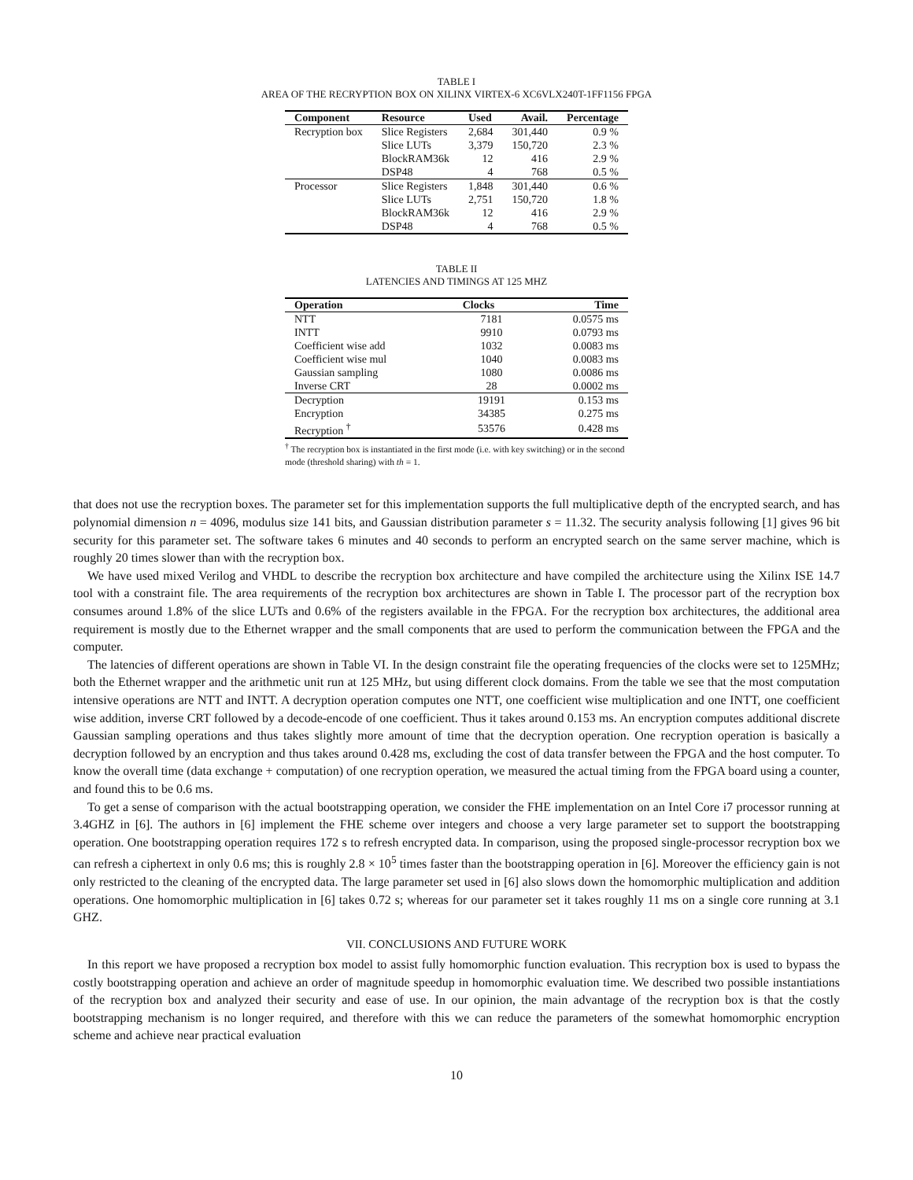TABLE I
AREA OF THE RECRYPTION BOX ON XILINX VIRTEX-6 XC6VLX240T-1FF1156 FPGA
| Component | Resource | Used | Avail. | Percentage |
| --- | --- | --- | --- | --- |
| Recryption box | Slice Registers | 2,684 | 301,440 | 0.9 % |
| | Slice LUTs | 3,379 | 150,720 | 2.3 % |
| | BlockRAM36k | 12 | 416 | 2.9 % |
| | DSP48 | 4 | 768 | 0.5 % |
| Processor | Slice Registers | 1,848 | 301,440 | 0.6 % |
| | Slice LUTs | 2,751 | 150,720 | 1.8 % |
| | BlockRAM36k | 12 | 416 | 2.9 % |
| | DSP48 | 4 | 768 | 0.5 % |
TABLE II
LATENCIES AND TIMINGS AT 125 MHZ
| Operation | Clocks | Time |
| --- | --- | --- |
| NTT | 7181 | 0.0575 ms |
| INTT | 9910 | 0.0793 ms |
| Coefficient wise add | 1032 | 0.0083 ms |
| Coefficient wise mul | 1040 | 0.0083 ms |
| Gaussian sampling | 1080 | 0.0086 ms |
| Inverse CRT | 28 | 0.0002 ms |
| Decryption | 19191 | 0.153 ms |
| Encryption | 34385 | 0.275 ms |
| Recryption <sup>†</sup> | 53576 | 0.428 ms |
<sup>†</sup> The recryption box is instantiated in the first mode (i.e. with key switching) or in the second mode (threshold sharing) with th = 1.
that does not use the recryption boxes. The parameter set for this implementation supports the full multiplicative depth of the encrypted search, and has polynomial dimension n = 4096, modulus size 141 bits, and Gaussian distribution parameter s = 11.32. The security analysis following [1] gives 96 bit security for this parameter set. The software takes 6 minutes and 40 seconds to perform an encrypted search on the same server machine, which is roughly 20 times slower than with the recryption box.
We have used mixed Verilog and VHDL to describe the recryption box architecture and have compiled the architecture using the Xilinx ISE 14.7 tool with a constraint file. The area requirements of the recryption box architectures are shown in Table I. The processor part of the recryption box consumes around 1.8% of the slice LUTs and 0.6% of the registers available in the FPGA. For the recryption box architectures, the additional area requirement is mostly due to the Ethernet wrapper and the small components that are used to perform the communication between the FPGA and the computer.
The latencies of different operations are shown in Table VI. In the design constraint file the operating frequencies of the clocks were set to 125MHz; both the Ethernet wrapper and the arithmetic unit run at 125 MHz, but using different clock domains. From the table we see that the most computation intensive operations are NTT and INTT. A decryption operation computes one NTT, one coefficient wise multiplication and one INTT, one coefficient wise addition, inverse CRT followed by a decode-encode of one coefficient. Thus it takes around 0.153 ms. An encryption computes additional discrete Gaussian sampling operations and thus takes slightly more amount of time that the decryption operation. One recryption operation is basically a decryption followed by an encryption and thus takes around 0.428 ms, excluding the cost of data transfer between the FPGA and the host computer. To know the overall time (data exchange + computation) of one recryption operation, we measured the actual timing from the FPGA board using a counter, and found this to be 0.6 ms.
To get a sense of comparison with the actual bootstrapping operation, we consider the FHE implementation on an Intel Core i7 processor running at 3.4GHZ in [6]. The authors in [6] implement the FHE scheme over integers and choose a very large parameter set to support the bootstrapping operation. One bootstrapping operation requires 172 s to refresh encrypted data. In comparison, using the proposed single-processor recryption box we can refresh a ciphertext in only 0.6 ms; this is roughly 2.8 × 10<sup>5</sup> times faster than the bootstrapping operation in [6]. Moreover the efficiency gain is not only restricted to the cleaning of the encrypted data. The large parameter set used in [6] also slows down the homomorphic multiplication and addition operations. One homomorphic multiplication in [6] takes 0.72 s; whereas for our parameter set it takes roughly 11 ms on a single core running at 3.1 GHZ.
VII. CONCLUSIONS AND FUTURE WORK
In this report we have proposed a recryption box model to assist fully homomorphic function evaluation. This recryption box is used to bypass the costly bootstrapping operation and achieve an order of magnitude speedup in homomorphic evaluation time. We described two possible instantiations of the recryption box and analyzed their security and ease of use. In our opinion, the main advantage of the recryption box is that the costly bootstrapping mechanism is no longer required, and therefore with this we can reduce the parameters of the somewhat homomorphic encryption scheme and achieve near practical evaluation
10